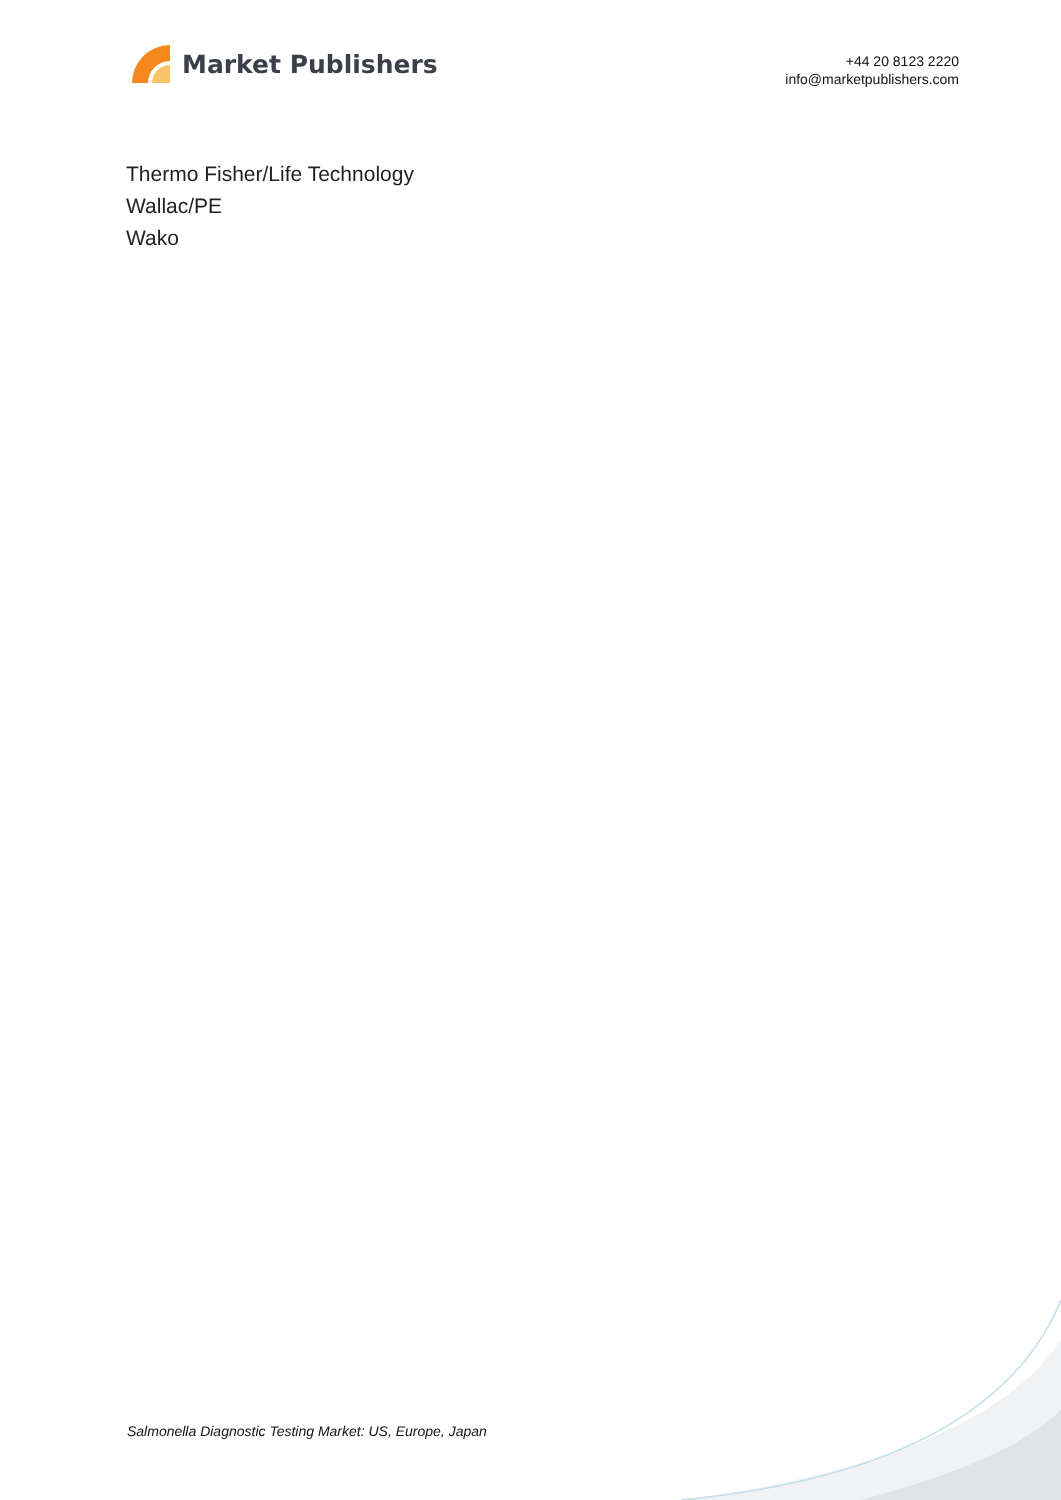Market Publishers
+44 20 8123 2220
info@marketpublishers.com
Thermo Fisher/Life Technology
Wallac/PE
Wako
Salmonella Diagnostic Testing Market: US, Europe, Japan